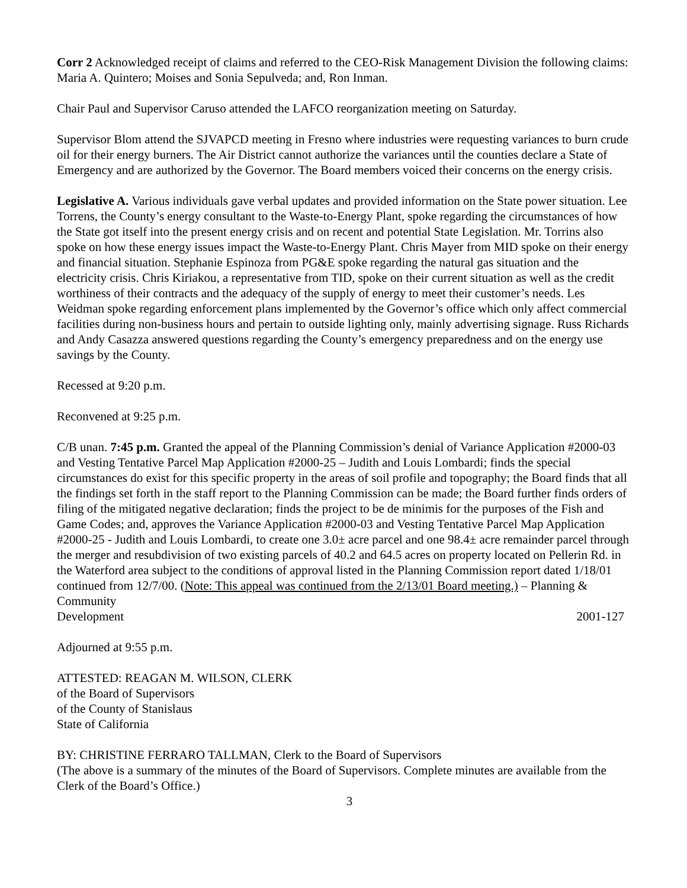Corr 2 Acknowledged receipt of claims and referred to the CEO-Risk Management Division the following claims: Maria A. Quintero; Moises and Sonia Sepulveda; and, Ron Inman.
Chair Paul and Supervisor Caruso attended the LAFCO reorganization meeting on Saturday.
Supervisor Blom attend the SJVAPCD meeting in Fresno where industries were requesting variances to burn crude oil for their energy burners. The Air District cannot authorize the variances until the counties declare a State of Emergency and are authorized by the Governor. The Board members voiced their concerns on the energy crisis.
Legislative A. Various individuals gave verbal updates and provided information on the State power situation. Lee Torrens, the County’s energy consultant to the Waste-to-Energy Plant, spoke regarding the circumstances of how the State got itself into the present energy crisis and on recent and potential State Legislation. Mr. Torrins also spoke on how these energy issues impact the Waste-to-Energy Plant. Chris Mayer from MID spoke on their energy and financial situation. Stephanie Espinoza from PG&E spoke regarding the natural gas situation and the electricity crisis. Chris Kiriakou, a representative from TID, spoke on their current situation as well as the credit worthiness of their contracts and the adequacy of the supply of energy to meet their customer’s needs. Les Weidman spoke regarding enforcement plans implemented by the Governor’s office which only affect commercial facilities during non-business hours and pertain to outside lighting only, mainly advertising signage. Russ Richards and Andy Casazza answered questions regarding the County’s emergency preparedness and on the energy use savings by the County.
Recessed at 9:20 p.m.
Reconvened at 9:25 p.m.
C/B unan. 7:45 p.m. Granted the appeal of the Planning Commission’s denial of Variance Application #2000-03 and Vesting Tentative Parcel Map Application #2000-25 – Judith and Louis Lombardi; finds the special circumstances do exist for this specific property in the areas of soil profile and topography; the Board finds that all the findings set forth in the staff report to the Planning Commission can be made; the Board further finds orders of filing of the mitigated negative declaration; finds the project to be de minimis for the purposes of the Fish and Game Codes; and, approves the Variance Application #2000-03 and Vesting Tentative Parcel Map Application #2000-25 - Judith and Louis Lombardi, to create one 3.0± acre parcel and one 98.4± acre remainder parcel through the merger and resubdivision of two existing parcels of 40.2 and 64.5 acres on property located on Pellerin Rd. in the Waterford area subject to the conditions of approval listed in the Planning Commission report dated 1/18/01 continued from 12/7/00. (Note: This appeal was continued from the 2/13/01 Board meeting.) – Planning & Community
Development 2001-127
Adjourned at 9:55 p.m.
ATTESTED: REAGAN M. WILSON, CLERK
of the Board of Supervisors
of the County of Stanislaus
State of California
BY: CHRISTINE FERRARO TALLMAN, Clerk to the Board of Supervisors
(The above is a summary of the minutes of the Board of Supervisors. Complete minutes are available from the Clerk of the Board’s Office.)
3